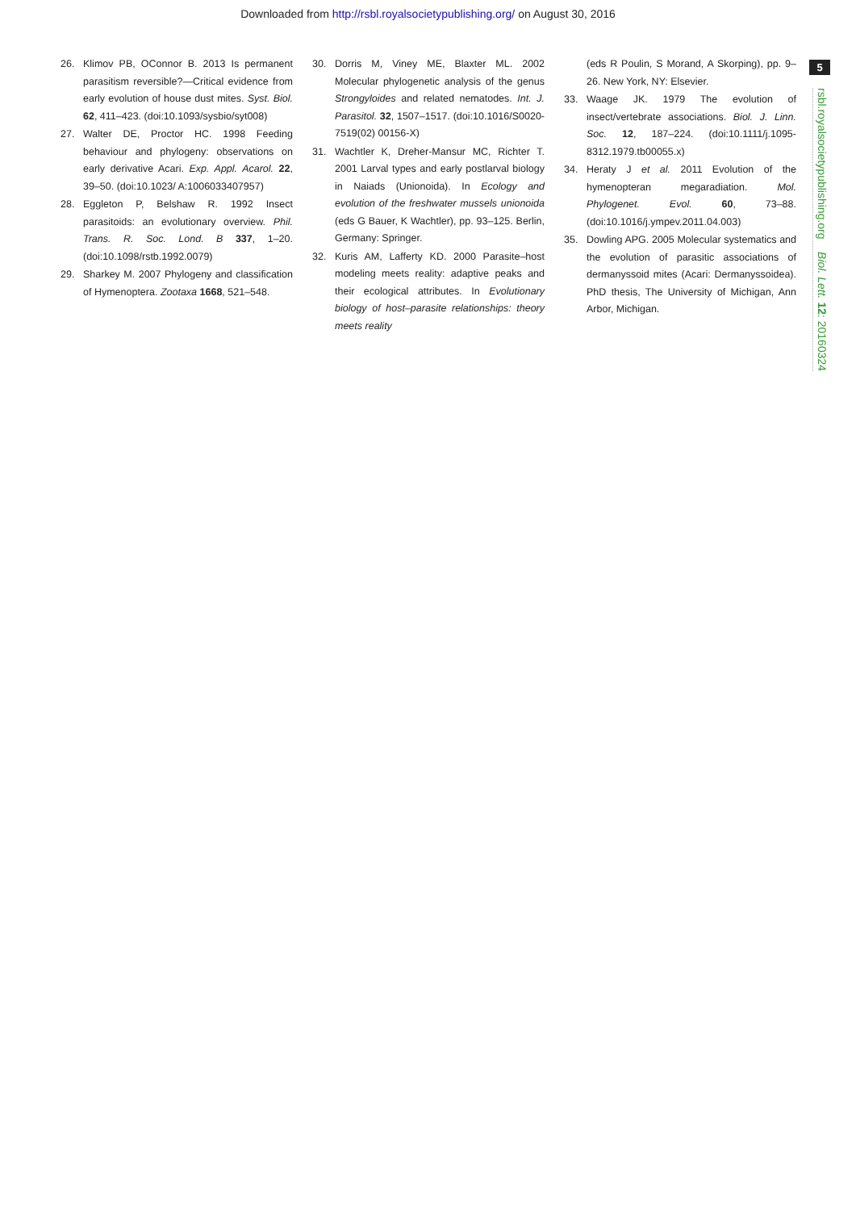Downloaded from http://rsbl.royalsocietypublishing.org/ on August 30, 2016
5
rsbl.royalsocietypublishing.org Biol. Lett. 12: 20160324
26. Klimov PB, OConnor B. 2013 Is permanent parasitism reversible?—Critical evidence from early evolution of house dust mites. Syst. Biol. 62, 411–423. (doi:10.1093/sysbio/syt008)
27. Walter DE, Proctor HC. 1998 Feeding behaviour and phylogeny: observations on early derivative Acari. Exp. Appl. Acarol. 22, 39–50. (doi:10.1023/ A:1006033407957)
28. Eggleton P, Belshaw R. 1992 Insect parasitoids: an evolutionary overview. Phil. Trans. R. Soc. Lond. B 337, 1–20. (doi:10.1098/rstb.1992.0079)
29. Sharkey M. 2007 Phylogeny and classification of Hymenoptera. Zootaxa 1668, 521–548.
30. Dorris M, Viney ME, Blaxter ML. 2002 Molecular phylogenetic analysis of the genus Strongyloides and related nematodes. Int. J. Parasitol. 32, 1507–1517. (doi:10.1016/S0020-7519(02) 00156-X)
31. Wachtler K, Dreher-Mansur MC, Richter T. 2001 Larval types and early postlarval biology in Naiads (Unionoida). In Ecology and evolution of the freshwater mussels unionoida (eds G Bauer, K Wachtler), pp. 93–125. Berlin, Germany: Springer.
32. Kuris AM, Lafferty KD. 2000 Parasite–host modeling meets reality: adaptive peaks and their ecological attributes. In Evolutionary biology of host–parasite relationships: theory meets reality
(eds R Poulin, S Morand, A Skorping), pp. 9–26. New York, NY: Elsevier.
33. Waage JK. 1979 The evolution of insect/vertebrate associations. Biol. J. Linn. Soc. 12, 187–224. (doi:10.1111/j.1095-8312.1979.tb00055.x)
34. Heraty J et al. 2011 Evolution of the hymenopteran megaradiation. Mol. Phylogenet. Evol. 60, 73–88. (doi:10.1016/j.ympev.2011.04.003)
35. Dowling APG. 2005 Molecular systematics and the evolution of parasitic associations of dermanyssoid mites (Acari: Dermanyssoidea). PhD thesis, The University of Michigan, Ann Arbor, Michigan.